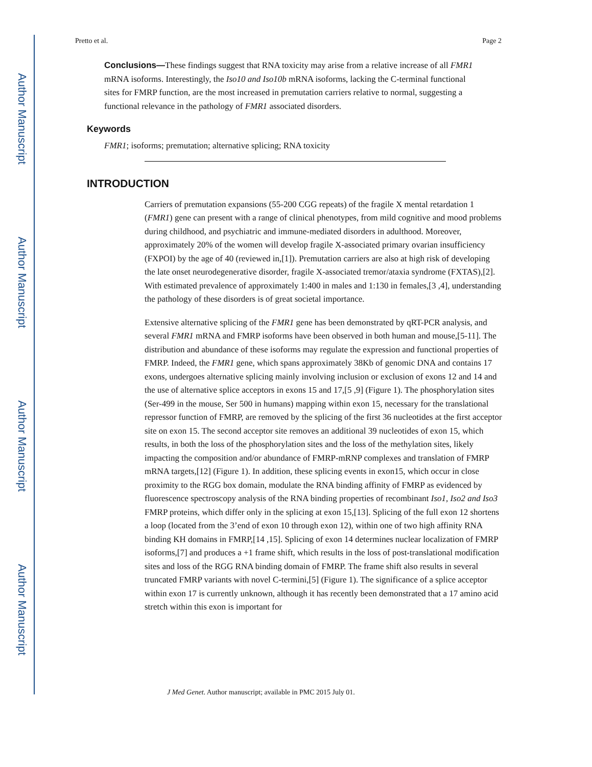Author Manuscript
Author Manuscript
Author Manuscript
Author Manuscript
Pretto et al. Page 2
Conclusions—These findings suggest that RNA toxicity may arise from a relative increase of all FMR1 mRNA isoforms. Interestingly, the Iso10 and Iso10b mRNA isoforms, lacking the C-terminal functional sites for FMRP function, are the most increased in premutation carriers relative to normal, suggesting a functional relevance in the pathology of FMR1 associated disorders.
Keywords
FMR1; isoforms; premutation; alternative splicing; RNA toxicity
INTRODUCTION
Carriers of premutation expansions (55-200 CGG repeats) of the fragile X mental retardation 1 (FMR1) gene can present with a range of clinical phenotypes, from mild cognitive and mood problems during childhood, and psychiatric and immune-mediated disorders in adulthood. Moreover, approximately 20% of the women will develop fragile X-associated primary ovarian insufficiency (FXPOI) by the age of 40 (reviewed in,[1]). Premutation carriers are also at high risk of developing the late onset neurodegenerative disorder, fragile X-associated tremor/ataxia syndrome (FXTAS),[2]. With estimated prevalence of approximately 1:400 in males and 1:130 in females,[3 ,4], understanding the pathology of these disorders is of great societal importance.
Extensive alternative splicing of the FMR1 gene has been demonstrated by qRT-PCR analysis, and several FMR1 mRNA and FMRP isoforms have been observed in both human and mouse,[5-11]. The distribution and abundance of these isoforms may regulate the expression and functional properties of FMRP. Indeed, the FMR1 gene, which spans approximately 38Kb of genomic DNA and contains 17 exons, undergoes alternative splicing mainly involving inclusion or exclusion of exons 12 and 14 and the use of alternative splice acceptors in exons 15 and 17,[5 ,9] (Figure 1). The phosphorylation sites (Ser-499 in the mouse, Ser 500 in humans) mapping within exon 15, necessary for the translational repressor function of FMRP, are removed by the splicing of the first 36 nucleotides at the first acceptor site on exon 15. The second acceptor site removes an additional 39 nucleotides of exon 15, which results, in both the loss of the phosphorylation sites and the loss of the methylation sites, likely impacting the composition and/or abundance of FMRP-mRNP complexes and translation of FMRP mRNA targets,[12] (Figure 1). In addition, these splicing events in exon15, which occur in close proximity to the RGG box domain, modulate the RNA binding affinity of FMRP as evidenced by fluorescence spectroscopy analysis of the RNA binding properties of recombinant Iso1, Iso2 and Iso3 FMRP proteins, which differ only in the splicing at exon 15,[13]. Splicing of the full exon 12 shortens a loop (located from the 3’end of exon 10 through exon 12), within one of two high affinity RNA binding KH domains in FMRP,[14 ,15]. Splicing of exon 14 determines nuclear localization of FMRP isoforms,[7] and produces a +1 frame shift, which results in the loss of post-translational modification sites and loss of the RGG RNA binding domain of FMRP. The frame shift also results in several truncated FMRP variants with novel C-termini,[5] (Figure 1). The significance of a splice acceptor within exon 17 is currently unknown, although it has recently been demonstrated that a 17 amino acid stretch within this exon is important for
J Med Genet. Author manuscript; available in PMC 2015 July 01.